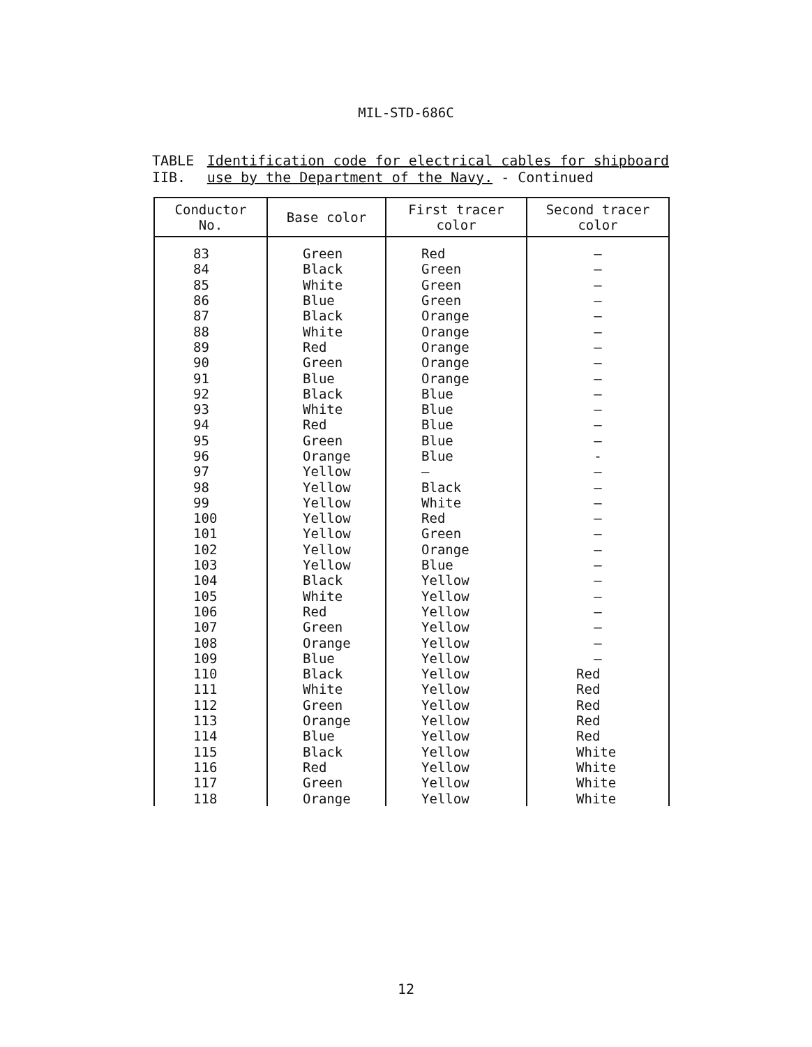MIL-STD-686C
TABLE IIB. Identification code for electrical cables for shipboard use by the Department of the Navy. - Continued
| Conductor No. | Base color | First tracer color | Second tracer color |
| --- | --- | --- | --- |
| 83 | Green | Red | — |
| 84 | Black | Green | — |
| 85 | White | Green | — |
| 86 | Blue | Green | — |
| 87 | Black | Orange | — |
| 88 | White | Orange | — |
| 89 | Red | Orange | — |
| 90 | Green | Orange | — |
| 91 | Blue | Orange | — |
| 92 | Black | Blue | — |
| 93 | White | Blue | — |
| 94 | Red | Blue | — |
| 95 | Green | Blue | — |
| 96 | Orange | Blue | - |
| 97 | Yellow | — | — |
| 98 | Yellow | Black | — |
| 99 | Yellow | White | — |
| 100 | Yellow | Red | — |
| 101 | Yellow | Green | — |
| 102 | Yellow | Orange | — |
| 103 | Yellow | Blue | — |
| 104 | Black | Yellow | — |
| 105 | White | Yellow | — |
| 106 | Red | Yellow | — |
| 107 | Green | Yellow | — |
| 108 | Orange | Yellow | — |
| 109 | Blue | Yellow | — |
| 110 | Black | Yellow | Red |
| 111 | White | Yellow | Red |
| 112 | Green | Yellow | Red |
| 113 | Orange | Yellow | Red |
| 114 | Blue | Yellow | Red |
| 115 | Black | Yellow | White |
| 116 | Red | Yellow | White |
| 117 | Green | Yellow | White |
| 118 | Orange | Yellow | White |
12